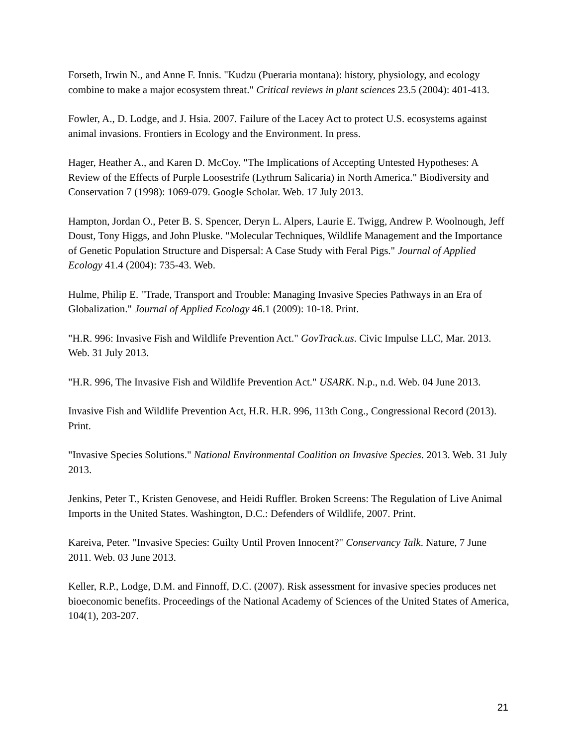Forseth, Irwin N., and Anne F. Innis. "Kudzu (Pueraria montana): history, physiology, and ecology combine to make a major ecosystem threat." Critical reviews in plant sciences 23.5 (2004): 401-413.
Fowler, A., D. Lodge, and J. Hsia. 2007. Failure of the Lacey Act to protect U.S. ecosystems against animal invasions. Frontiers in Ecology and the Environment. In press.
Hager, Heather A., and Karen D. McCoy. "The Implications of Accepting Untested Hypotheses: A Review of the Effects of Purple Loosestrife (Lythrum Salicaria) in North America." Biodiversity and Conservation 7 (1998): 1069-079. Google Scholar. Web. 17 July 2013.
Hampton, Jordan O., Peter B. S. Spencer, Deryn L. Alpers, Laurie E. Twigg, Andrew P. Woolnough, Jeff Doust, Tony Higgs, and John Pluske. "Molecular Techniques, Wildlife Management and the Importance of Genetic Population Structure and Dispersal: A Case Study with Feral Pigs." Journal of Applied Ecology 41.4 (2004): 735-43. Web.
Hulme, Philip E. "Trade, Transport and Trouble: Managing Invasive Species Pathways in an Era of Globalization." Journal of Applied Ecology 46.1 (2009): 10-18. Print.
"H.R. 996: Invasive Fish and Wildlife Prevention Act." GovTrack.us. Civic Impulse LLC, Mar. 2013. Web. 31 July 2013.
"H.R. 996, The Invasive Fish and Wildlife Prevention Act." USARK. N.p., n.d. Web. 04 June 2013.
Invasive Fish and Wildlife Prevention Act, H.R. H.R. 996, 113th Cong., Congressional Record (2013). Print.
"Invasive Species Solutions." National Environmental Coalition on Invasive Species. 2013. Web. 31 July 2013.
Jenkins, Peter T., Kristen Genovese, and Heidi Ruffler. Broken Screens: The Regulation of Live Animal Imports in the United States. Washington, D.C.: Defenders of Wildlife, 2007. Print.
Kareiva, Peter. "Invasive Species: Guilty Until Proven Innocent?" Conservancy Talk. Nature, 7 June 2011. Web. 03 June 2013.
Keller, R.P., Lodge, D.M. and Finnoff, D.C. (2007). Risk assessment for invasive species produces net bioeconomic benefits. Proceedings of the National Academy of Sciences of the United States of America, 104(1), 203-207.
21